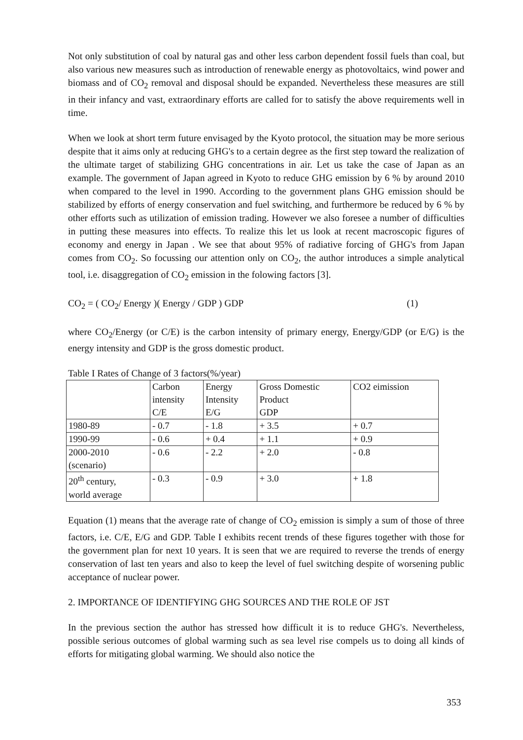Not only substitution of coal by natural gas and other less carbon dependent fossil fuels than coal, but also various new measures such as introduction of renewable energy as photovoltaics, wind power and biomass and of CO<sub>2</sub> removal and disposal should be expanded. Nevertheless these measures are still in their infancy and vast, extraordinary efforts are called for to satisfy the above requirements well in time.
When we look at short term future envisaged by the Kyoto protocol, the situation may be more serious despite that it aims only at reducing GHG's to a certain degree as the first step toward the realization of the ultimate target of stabilizing GHG concentrations in air. Let us take the case of Japan as an example. The government of Japan agreed in Kyoto to reduce GHG emission by 6 % by around 2010 when compared to the level in 1990. According to the government plans GHG emission should be stabilized by efforts of energy conservation and fuel switching, and furthermore be reduced by 6 % by other efforts such as utilization of emission trading. However we also foresee a number of difficulties in putting these measures into effects. To realize this let us look at recent macroscopic figures of economy and energy in Japan . We see that about 95% of radiative forcing of GHG's from Japan comes from CO<sub>2</sub>. So focussing our attention only on CO<sub>2</sub>, the author introduces a simple analytical tool, i.e. disaggregation of CO<sub>2</sub> emission in the folowing factors [3].
CO<sub>2</sub> = ( CO<sub>2</sub>/ Energy )( Energy / GDP ) GDP (1)
where CO<sub>2</sub>/Energy (or C/E) is the carbon intensity of primary energy, Energy/GDP (or E/G) is the energy intensity and GDP is the gross domestic product.
Table I Rates of Change of 3 factors(%/year)
| | Carbon intensity C/E | Energy Intensity E/G | Gross Domestic Product GDP | CO2 eimission |
| 1980-89 | - 0.7 | - 1.8 | + 3.5 | + 0.7 |
| 1990-99 | - 0.6 | + 0.4 | + 1.1 | + 0.9 |
| 2000-2010 (scenario) | - 0.6 | - 2.2 | + 2.0 | - 0.8 |
| 20<sup>th</sup> century, world average | - 0.3 | - 0.9 | + 3.0 | + 1.8 |
Equation (1) means that the average rate of change of CO<sub>2</sub> emission is simply a sum of those of three factors, i.e. C/E, E/G and GDP. Table I exhibits recent trends of these figures together with those for the government plan for next 10 years. It is seen that we are required to reverse the trends of energy conservation of last ten years and also to keep the level of fuel switching despite of worsening public acceptance of nuclear power.
2. IMPORTANCE OF IDENTIFYING GHG SOURCES AND THE ROLE OF JST
In the previous section the author has stressed how difficult it is to reduce GHG's. Nevertheless, possible serious outcomes of global warming such as sea level rise compels us to doing all kinds of efforts for mitigating global warming. We should also notice the
353